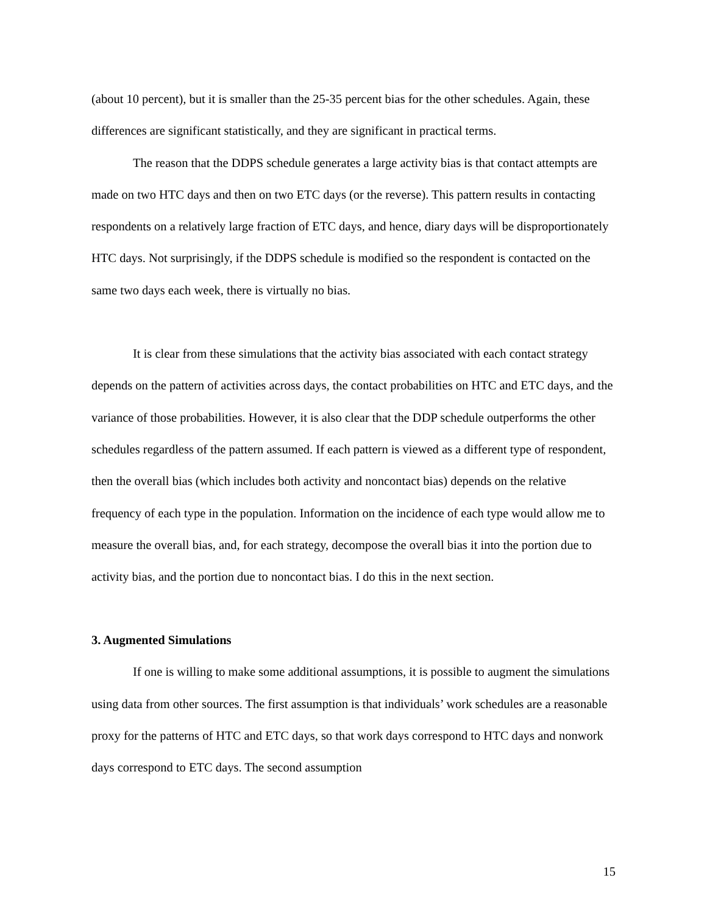(about 10 percent), but it is smaller than the 25-35 percent bias for the other schedules. Again, these differences are significant statistically, and they are significant in practical terms.
The reason that the DDPS schedule generates a large activity bias is that contact attempts are made on two HTC days and then on two ETC days (or the reverse). This pattern results in contacting respondents on a relatively large fraction of ETC days, and hence, diary days will be disproportionately HTC days. Not surprisingly, if the DDPS schedule is modified so the respondent is contacted on the same two days each week, there is virtually no bias.
It is clear from these simulations that the activity bias associated with each contact strategy depends on the pattern of activities across days, the contact probabilities on HTC and ETC days, and the variance of those probabilities. However, it is also clear that the DDP schedule outperforms the other schedules regardless of the pattern assumed. If each pattern is viewed as a different type of respondent, then the overall bias (which includes both activity and noncontact bias) depends on the relative frequency of each type in the population. Information on the incidence of each type would allow me to measure the overall bias, and, for each strategy, decompose the overall bias it into the portion due to activity bias, and the portion due to noncontact bias. I do this in the next section.
3. Augmented Simulations
If one is willing to make some additional assumptions, it is possible to augment the simulations using data from other sources. The first assumption is that individuals’ work schedules are a reasonable proxy for the patterns of HTC and ETC days, so that work days correspond to HTC days and nonwork days correspond to ETC days. The second assumption
15